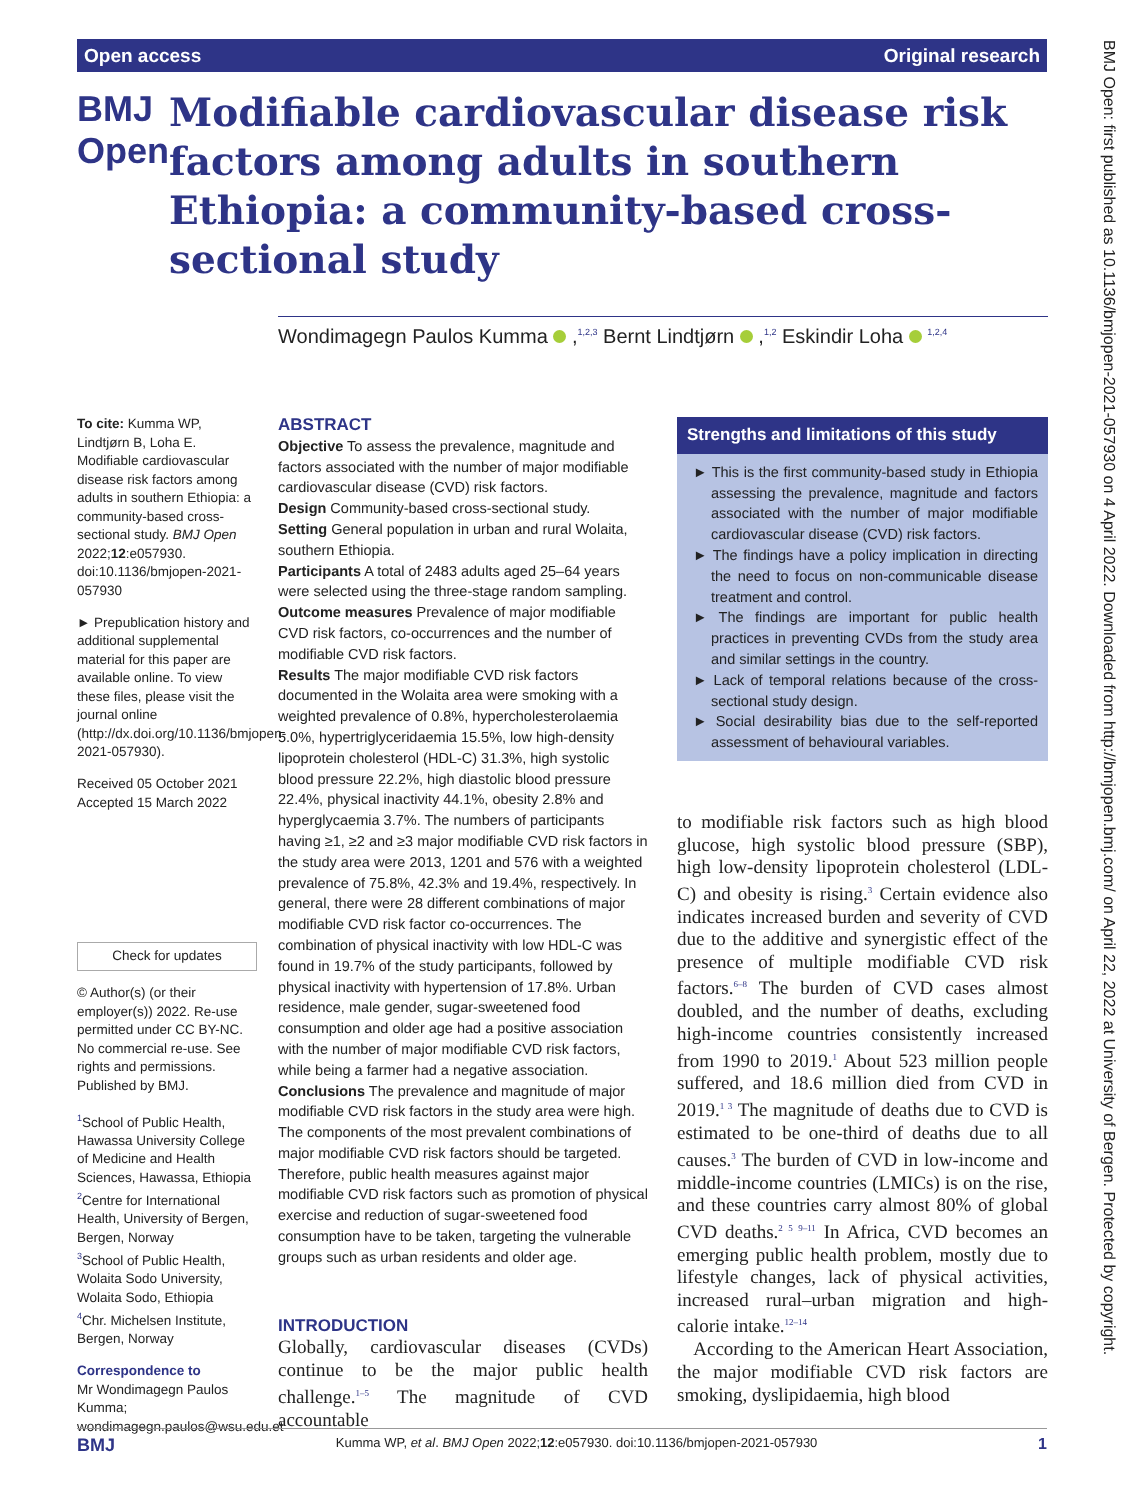Open access Original research
BMJ Open
Modifiable cardiovascular disease risk factors among adults in southern Ethiopia: a community-based cross-sectional study
Wondimagegn Paulos Kumma ,<sup>1,2,3</sup> Bernt Lindtjørn ,<sup>1,2</sup> Eskindir Loha <sup>1,2,4</sup>
To cite: Kumma WP, Lindtjørn B, Loha E. Modifiable cardiovascular disease risk factors among adults in southern Ethiopia: a community-based cross-sectional study. BMJ Open 2022;12:e057930. doi:10.1136/bmjopen-2021-057930
► Prepublication history and additional supplemental material for this paper are available online. To view these files, please visit the journal online (http://dx.doi.org/10.1136/bmjopen-2021-057930).
Received 05 October 2021
Accepted 15 March 2022
Check for updates
© Author(s) (or their employer(s)) 2022. Re-use permitted under CC BY-NC. No commercial re-use. See rights and permissions. Published by BMJ.
<sup>1</sup> School of Public Health, Hawassa University College of Medicine and Health Sciences, Hawassa, Ethiopia
<sup>2</sup> Centre for International Health, University of Bergen, Bergen, Norway
<sup>3</sup> School of Public Health, Wolaita Sodo University, Wolaita Sodo, Ethiopia
<sup>4</sup> Chr. Michelsen Institute, Bergen, Norway
Correspondence to
Mr Wondimagegn Paulos Kumma; wondimagegn.paulos@wsu.edu.et
ABSTRACT
Objective To assess the prevalence, magnitude and factors associated with the number of major modifiable cardiovascular disease (CVD) risk factors.
Design Community-based cross-sectional study.
Setting General population in urban and rural Wolaita, southern Ethiopia.
Participants A total of 2483 adults aged 25–64 years were selected using the three-stage random sampling.
Outcome measures Prevalence of major modifiable CVD risk factors, co-occurrences and the number of modifiable CVD risk factors.
Results The major modifiable CVD risk factors documented in the Wolaita area were smoking with a weighted prevalence of 0.8%, hypercholesterolaemia 5.0%, hypertriglyceridaemia 15.5%, low high-density lipoprotein cholesterol (HDL-C) 31.3%, high systolic blood pressure 22.2%, high diastolic blood pressure 22.4%, physical inactivity 44.1%, obesity 2.8% and hyperglycaemia 3.7%. The numbers of participants having ≥1, ≥2 and ≥3 major modifiable CVD risk factors in the study area were 2013, 1201 and 576 with a weighted prevalence of 75.8%, 42.3% and 19.4%, respectively. In general, there were 28 different combinations of major modifiable CVD risk factor co-occurrences. The combination of physical inactivity with low HDL-C was found in 19.7% of the study participants, followed by physical inactivity with hypertension of 17.8%. Urban residence, male gender, sugar-sweetened food consumption and older age had a positive association with the number of major modifiable CVD risk factors, while being a farmer had a negative association.
Conclusions The prevalence and magnitude of major modifiable CVD risk factors in the study area were high. The components of the most prevalent combinations of major modifiable CVD risk factors should be targeted. Therefore, public health measures against major modifiable CVD risk factors such as promotion of physical exercise and reduction of sugar-sweetened food consumption have to be taken, targeting the vulnerable groups such as urban residents and older age.
INTRODUCTION
Globally, cardiovascular diseases (CVDs) continue to be the major public health challenge.<sup>1–5</sup> The magnitude of CVD accountable
Strengths and limitations of this study
► This is the first community-based study in Ethiopia assessing the prevalence, magnitude and factors associated with the number of major modifiable cardiovascular disease (CVD) risk factors.
► The findings have a policy implication in directing the need to focus on non-communicable disease treatment and control.
► The findings are important for public health practices in preventing CVDs from the study area and similar settings in the country.
► Lack of temporal relations because of the cross-sectional study design.
► Social desirability bias due to the self-reported assessment of behavioural variables.
to modifiable risk factors such as high blood glucose, high systolic blood pressure (SBP), high low-density lipoprotein cholesterol (LDL-C) and obesity is rising.<sup>3</sup> Certain evidence also indicates increased burden and severity of CVD due to the additive and synergistic effect of the presence of multiple modifiable CVD risk factors.<sup>6–8</sup> The burden of CVD cases almost doubled, and the number of deaths, excluding high-income countries consistently increased from 1990 to 2019.<sup>1</sup> About 523 million people suffered, and 18.6 million died from CVD in 2019.<sup>1 3</sup> The magnitude of deaths due to CVD is estimated to be one-third of deaths due to all causes.<sup>3</sup> The burden of CVD in low-income and middle-income countries (LMICs) is on the rise, and these countries carry almost 80% of global CVD deaths.<sup>2 5 9–11</sup> In Africa, CVD becomes an emerging public health problem, mostly due to lifestyle changes, lack of physical activities, increased rural–urban migration and high-calorie intake.<sup>12–14</sup>
According to the American Heart Association, the major modifiable CVD risk factors are smoking, dyslipidaemia, high blood
BMJ Open: first published as 10.1136/bmjopen-2021-057930 on 4 April 2022. Downloaded from http://bmjopen.bmj.com/ on April 22, 2022 at University of Bergen. Protected by copyright.
BMJ Kumma WP, et al. BMJ Open 2022;12:e057930. doi:10.1136/bmjopen-2021-057930 1